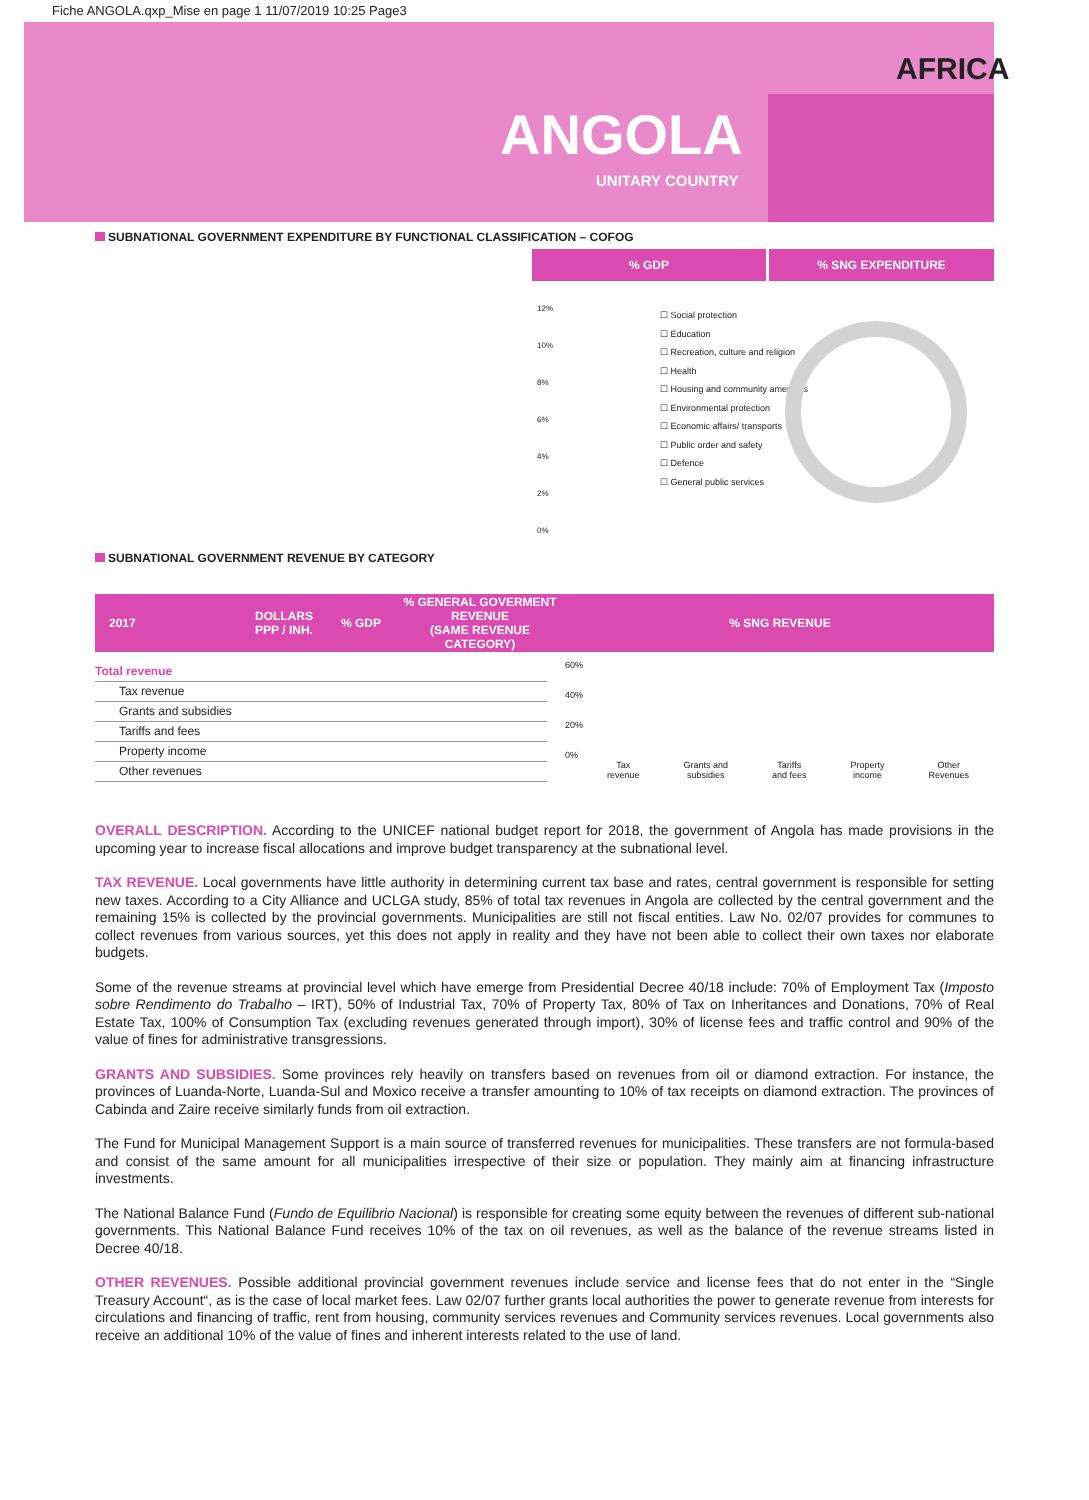Fiche ANGOLA.qxp_Mise en page 1 11/07/2019 10:25 Page3
AFRICA
ANGOLA
UNITARY COUNTRY
SUBNATIONAL GOVERNMENT EXPENDITURE BY FUNCTIONAL CLASSIFICATION – COFOG
% GDP % SNG EXPENDITURE
12%
10%
8%
6%
4%
2%
0%
☐ Social protection
☐ Education
☐ Recreation, culture and religion
☐ Health
☐ Housing and community amenities
☐ Environmental protection
☐ Economic affairs/ transports
☐ Public order and safety
☐ Defence
☐ General public services
SUBNATIONAL GOVERNMENT REVENUE BY CATEGORY
| 2017 | DOLLARS PPP / INH. | % GDP | % GENERAL GOVERMENT REVENUE (SAME REVENUE CATEGORY) | % SNG REVENUE |
| --- | --- | --- | --- | --- |
Total revenue
Tax revenue
Grants and subsidies
Tariffs and fees
Property income
Other revenues
60%
40%
20%
0%
Tax
revenue Grants and
subsidies Tariffs
and fees Property
income Other
Revenues
OVERALL DESCRIPTION. According to the UNICEF national budget report for 2018, the government of Angola has made provisions in the upcoming year to increase fiscal allocations and improve budget transparency at the subnational level.
TAX REVENUE. Local governments have little authority in determining current tax base and rates, central government is responsible for setting new taxes. According to a City Alliance and UCLGA study, 85% of total tax revenues in Angola are collected by the central government and the remaining 15% is collected by the provincial governments. Municipalities are still not fiscal entities. Law No. 02/07 provides for communes to collect revenues from various sources, yet this does not apply in reality and they have not been able to collect their own taxes nor elaborate budgets.
Some of the revenue streams at provincial level which have emerge from Presidential Decree 40/18 include: 70% of Employment Tax (Imposto sobre Rendimento do Trabalho – IRT), 50% of Industrial Tax, 70% of Property Tax, 80% of Tax on Inheritances and Donations, 70% of Real Estate Tax, 100% of Consumption Tax (excluding revenues generated through import), 30% of license fees and traffic control and 90% of the value of fines for administrative transgressions.
GRANTS AND SUBSIDIES. Some provinces rely heavily on transfers based on revenues from oil or diamond extraction. For instance, the provinces of Luanda-Norte, Luanda-Sul and Moxico receive a transfer amounting to 10% of tax receipts on diamond extraction. The provinces of Cabinda and Zaire receive similarly funds from oil extraction.
The Fund for Municipal Management Support is a main source of transferred revenues for municipalities. These transfers are not formula-based and consist of the same amount for all municipalities irrespective of their size or population. They mainly aim at financing infrastructure investments.
The National Balance Fund (Fundo de Equilibrio Nacional) is responsible for creating some equity between the revenues of different sub-national governments. This National Balance Fund receives 10% of the tax on oil revenues, as well as the balance of the revenue streams listed in Decree 40/18.
OTHER REVENUES. Possible additional provincial government revenues include service and license fees that do not enter in the “Single Treasury Account“, as is the case of local market fees. Law 02/07 further grants local authorities the power to generate revenue from interests for circulations and financing of traffic, rent from housing, community services revenues and Community services revenues. Local governments also receive an additional 10% of the value of fines and inherent interests related to the use of land.